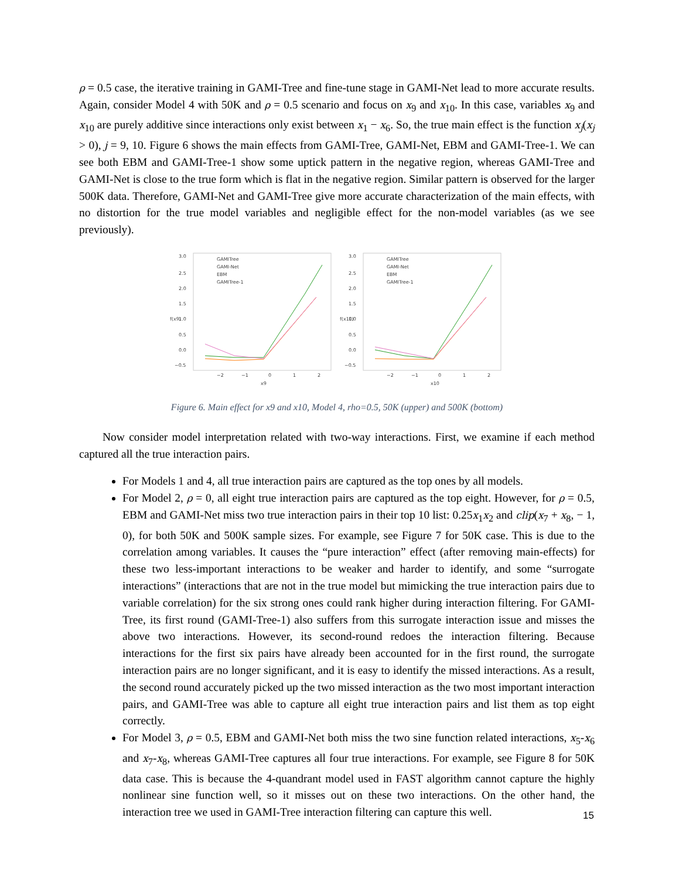ρ = 0.5 case, the iterative training in GAMI-Tree and fine-tune stage in GAMI-Net lead to more accurate results. Again, consider Model 4 with 50K and ρ = 0.5 scenario and focus on x<sub>9</sub> and x<sub>10</sub>. In this case, variables x<sub>9</sub> and x<sub>10</sub> are purely additive since interactions only exist between x<sub>1</sub> − x<sub>6</sub>. So, the true main effect is the function x<sub>j</sub>(x<sub>j</sub> > 0), j = 9, 10. Figure 6 shows the main effects from GAMI-Tree, GAMI-Net, EBM and GAMI-Tree-1. We can see both EBM and GAMI-Tree-1 show some uptick pattern in the negative region, whereas GAMI-Tree and GAMI-Net is close to the true form which is flat in the negative region. Similar pattern is observed for the larger 500K data. Therefore, GAMI-Net and GAMI-Tree give more accurate characterization of the main effects, with no distortion for the true model variables and negligible effect for the non-model variables (as we see previously).
3.0
2.5
2.0
1.5
1.0
0.5
0.0
−0.5
−2
−1
0
1
2
x9
f(x9)
GAMITree
GAMI-Net
EBM
GAMITree-1
3.0
2.5
2.0
1.5
1.0
0.5
0.0
−0.5
−2
−1
0
1
2
x10
f(x10)
GAMITree
GAMI-Net
EBM
GAMITree-1
Figure 6. Main effect for x9 and x10, Model 4, rho=0.5, 50K (upper) and 500K (bottom)
Now consider model interpretation related with two-way interactions. First, we examine if each method captured all the true interaction pairs.
For Models 1 and 4, all true interaction pairs are captured as the top ones by all models.
For Model 2, ρ = 0, all eight true interaction pairs are captured as the top eight. However, for ρ = 0.5, EBM and GAMI-Net miss two true interaction pairs in their top 10 list: 0.25x<sub>1</sub>x<sub>2</sub> and clip(x<sub>7</sub> + x<sub>8</sub>, − 1, 0), for both 50K and 500K sample sizes. For example, see Figure 7 for 50K case. This is due to the correlation among variables. It causes the “pure interaction” effect (after removing main-effects) for these two less-important interactions to be weaker and harder to identify, and some “surrogate interactions” (interactions that are not in the true model but mimicking the true interaction pairs due to variable correlation) for the six strong ones could rank higher during interaction filtering. For GAMI-Tree, its first round (GAMI-Tree-1) also suffers from this surrogate interaction issue and misses the above two interactions. However, its second-round redoes the interaction filtering. Because interactions for the first six pairs have already been accounted for in the first round, the surrogate interaction pairs are no longer significant, and it is easy to identify the missed interactions. As a result, the second round accurately picked up the two missed interaction as the two most important interaction pairs, and GAMI-Tree was able to capture all eight true interaction pairs and list them as top eight correctly.
For Model 3, ρ = 0.5, EBM and GAMI-Net both miss the two sine function related interactions, x<sub>5</sub>-x<sub>6</sub> and x<sub>7</sub>-x<sub>8</sub>, whereas GAMI-Tree captures all four true interactions. For example, see Figure 8 for 50K data case. This is because the 4-quandrant model used in FAST algorithm cannot capture the highly nonlinear sine function well, so it misses out on these two interactions. On the other hand, the interaction tree we used in GAMI-Tree interaction filtering can capture this well.
15